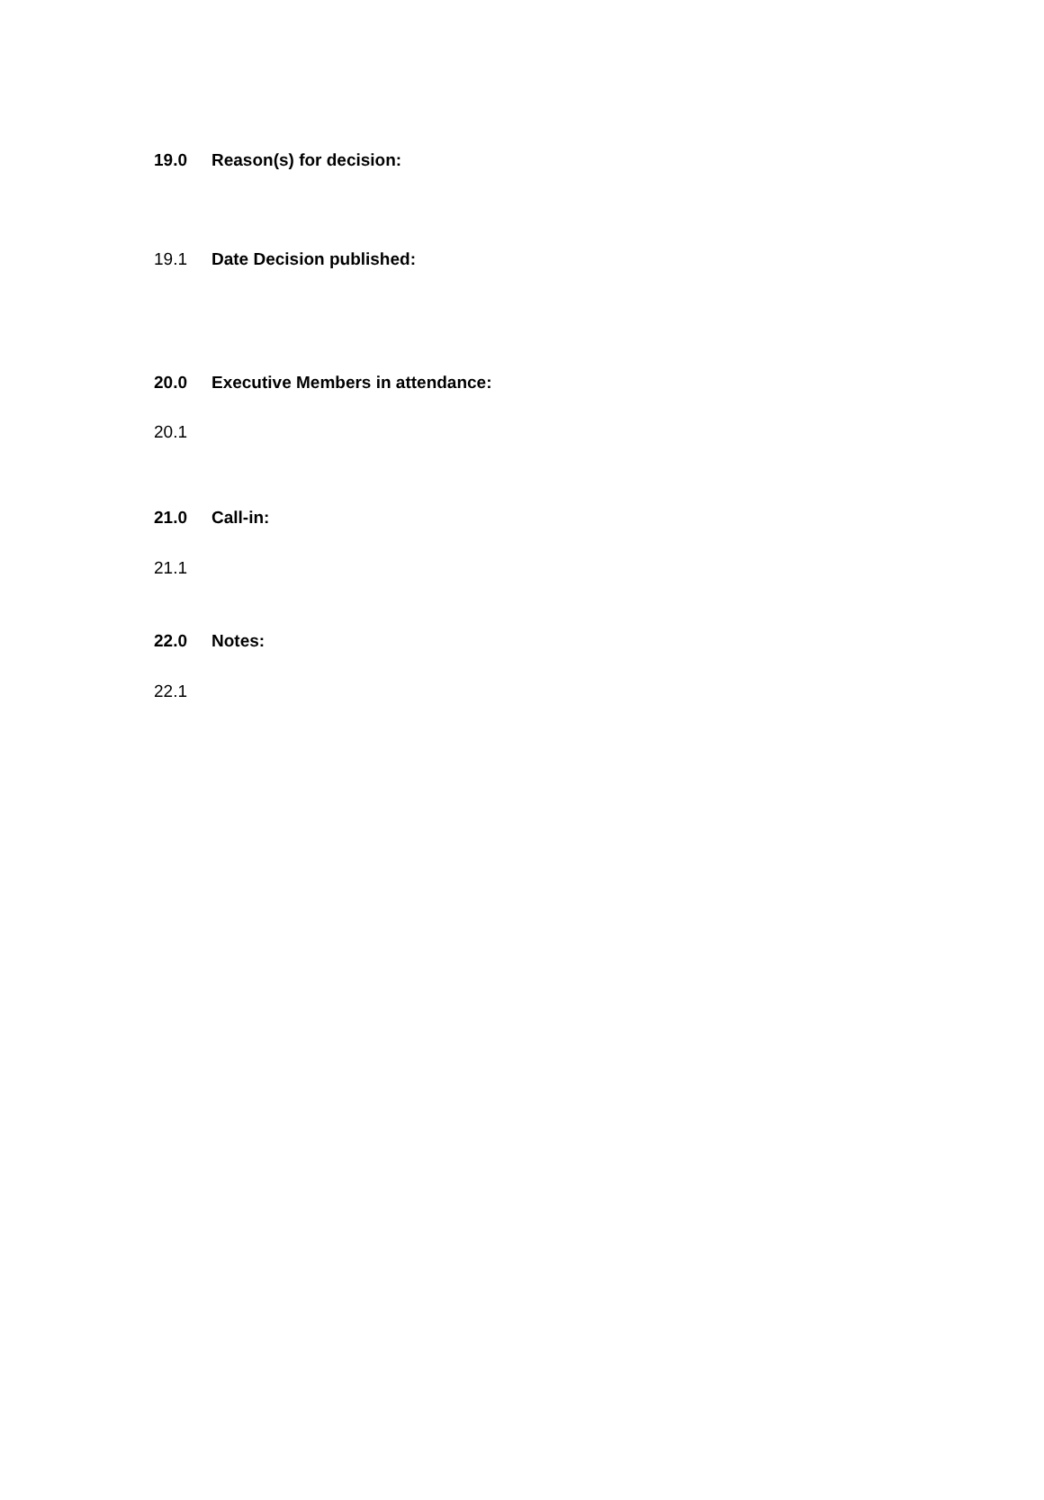19.0 Reason(s) for decision:
19.1 Date Decision published:
20.0 Executive Members in attendance:
20.1
21.0 Call-in:
21.1
22.0 Notes:
22.1